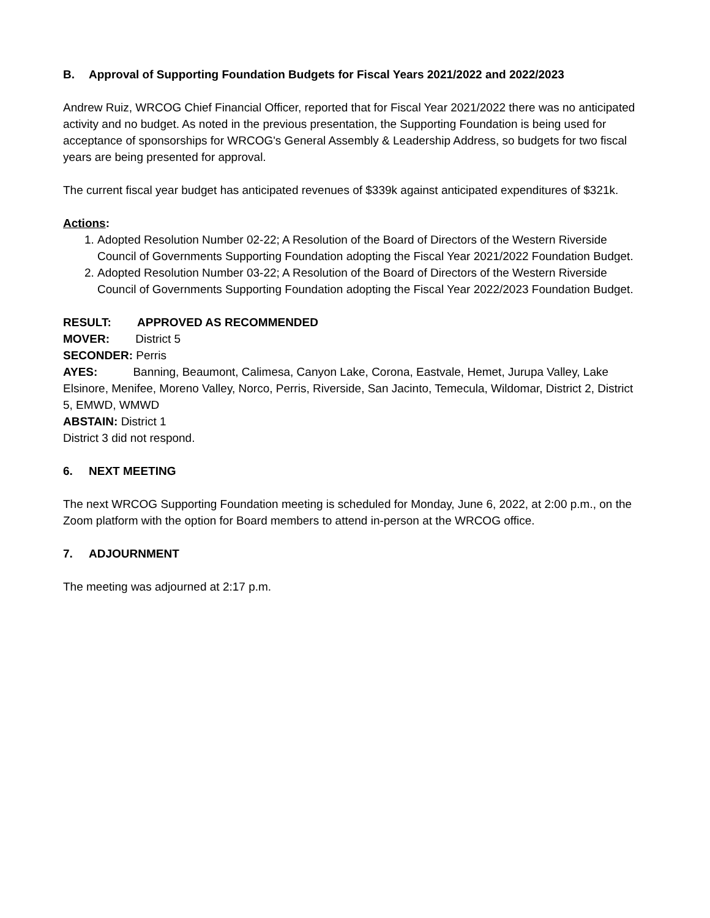B. Approval of Supporting Foundation Budgets for Fiscal Years 2021/2022 and 2022/2023
Andrew Ruiz, WRCOG Chief Financial Officer, reported that for Fiscal Year 2021/2022 there was no anticipated activity and no budget. As noted in the previous presentation, the Supporting Foundation is being used for acceptance of sponsorships for WRCOG's General Assembly & Leadership Address, so budgets for two fiscal years are being presented for approval.
The current fiscal year budget has anticipated revenues of $339k against anticipated expenditures of $321k.
Actions:
1. Adopted Resolution Number 02-22; A Resolution of the Board of Directors of the Western Riverside Council of Governments Supporting Foundation adopting the Fiscal Year 2021/2022 Foundation Budget.
2. Adopted Resolution Number 03-22; A Resolution of the Board of Directors of the Western Riverside Council of Governments Supporting Foundation adopting the Fiscal Year 2022/2023 Foundation Budget.
RESULT: APPROVED AS RECOMMENDED
MOVER: District 5
SECONDER: Perris
AYES: Banning, Beaumont, Calimesa, Canyon Lake, Corona, Eastvale, Hemet, Jurupa Valley, Lake Elsinore, Menifee, Moreno Valley, Norco, Perris, Riverside, San Jacinto, Temecula, Wildomar, District 2, District 5, EMWD, WMWD
ABSTAIN: District 1
District 3 did not respond.
6. NEXT MEETING
The next WRCOG Supporting Foundation meeting is scheduled for Monday, June 6, 2022, at 2:00 p.m., on the Zoom platform with the option for Board members to attend in-person at the WRCOG office.
7. ADJOURNMENT
The meeting was adjourned at 2:17 p.m.